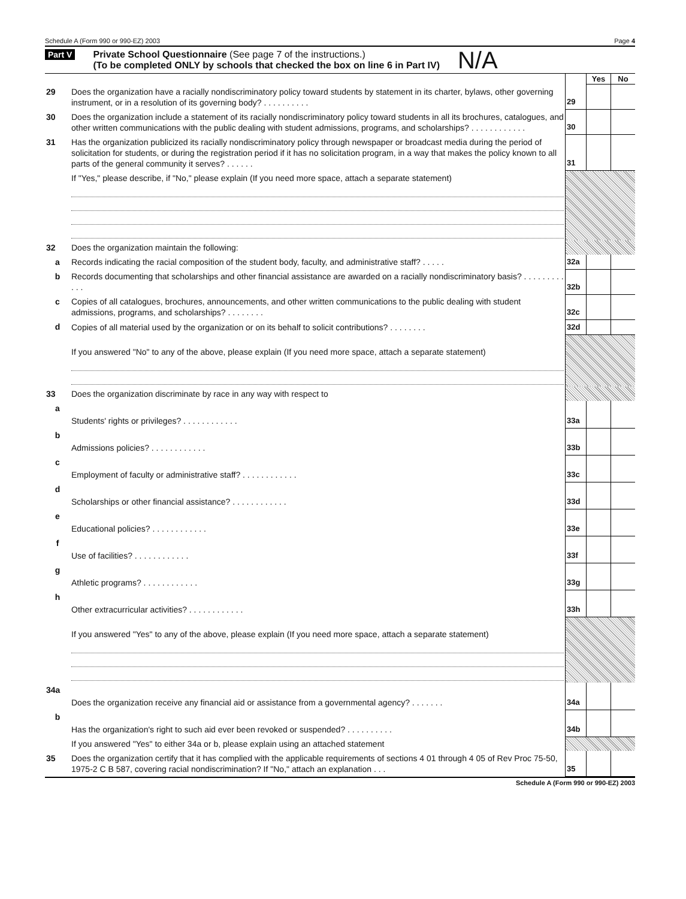Schedule A (Form 990 or 990-EZ) 2003 Page 4
Part V Private School Questionnaire (See page 7 of the instructions.)
(To be completed ONLY by schools that checked the box on line 6 in Part IV) N/A
| | | | Yes | No |
| 29 | Does the organization have a racially nondiscriminatory policy toward students by statement in its charter, bylaws, other governing instrument, or in a resolution of its governing body? . . . . . . . . . . | 29 | | |
| 30 | Does the organization include a statement of its racially nondiscriminatory policy toward students in all its brochures, catalogues, and other written communications with the public dealing with student admissions, programs, and scholarships? . . . . . . . . . . . . | 30 | | |
| 31 | Has the organization publicized its racially nondiscriminatory policy through newspaper or broadcast media during the period of solicitation for students, or during the registration period if it has no solicitation program, in a way that makes the policy known to all parts of the general community it serves? . . . . . . | 31 | | |
| | If "Yes," please describe, if "No," please explain (If you need more space, attach a separate statement) | | | |
| 32 | Does the organization maintain the following: | | | |
| a | Records indicating the racial composition of the student body, faculty, and administrative staff? . . . . . | 32a | | |
| b | Records documenting that scholarships and other financial assistance are awarded on a racially nondiscriminatory basis? . . . . . . . . . . . . | 32b | | |
| c | Copies of all catalogues, brochures, announcements, and other written communications to the public dealing with student admissions, programs, and scholarships? . . . . . . . . | 32c | | |
| d | Copies of all material used by the organization or on its behalf to solicit contributions? . . . . . . . . | 32d | | |
| | If you answered "No" to any of the above, please explain (If you need more space, attach a separate statement) | | | |
| 33 | Does the organization discriminate by race in any way with respect to | | | |
| a | Students' rights or privileges? . . . . . . . . . . . . | 33a | | |
| b | Admissions policies? . . . . . . . . . . . . | 33b | | |
| c | Employment of faculty or administrative staff? . . . . . . . . . . . . | 33c | | |
| d | Scholarships or other financial assistance? . . . . . . . . . . . . | 33d | | |
| e | Educational policies? . . . . . . . . . . . . | 33e | | |
| f | Use of facilities? . . . . . . . . . . . . | 33f | | |
| g | Athletic programs? . . . . . . . . . . . . | 33g | | |
| h | Other extracurricular activities? . . . . . . . . . . . . | 33h | | |
| | If you answered "Yes" to any of the above, please explain (If you need more space, attach a separate statement) | | | |
| 34a | Does the organization receive any financial aid or assistance from a governmental agency? . . . . . . . | 34a | | |
| b | Has the organization's right to such aid ever been revoked or suspended? . . . . . . . . . . | 34b | | |
| | If you answered "Yes" to either 34a or b, please explain using an attached statement | | | |
| 35 | Does the organization certify that it has complied with the applicable requirements of sections 4 01 through 4 05 of Rev Proc 75-50, 1975-2 C B 587, covering racial nondiscrimination? If "No," attach an explanation . . . | 35 | | |
Schedule A (Form 990 or 990-EZ) 2003